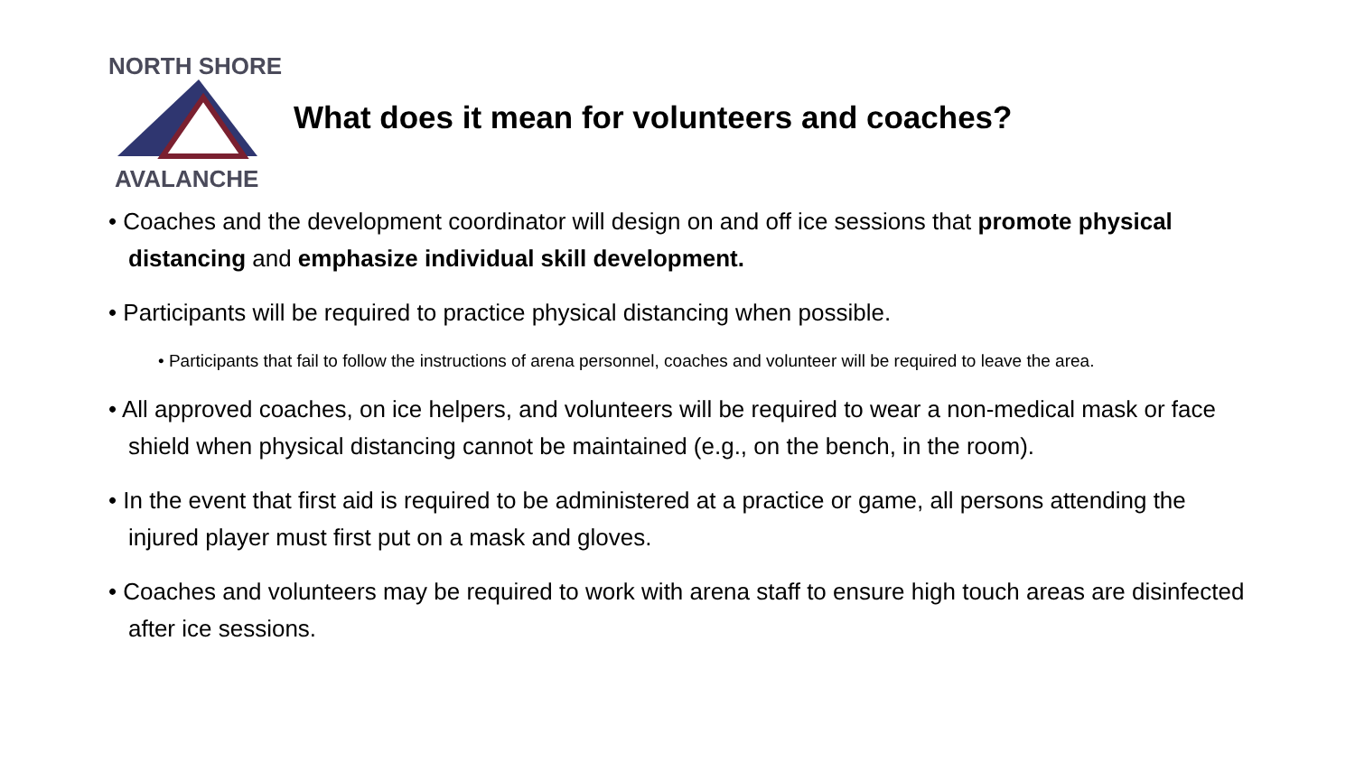NORTH SHORE
AVALANCHE
What does it mean for volunteers and coaches?
• Coaches and the development coordinator will design on and off ice sessions that promote physical distancing and emphasize individual skill development.
• Participants will be required to practice physical distancing when possible.
• Participants that fail to follow the instructions of arena personnel, coaches and volunteer will be required to leave the area.
• All approved coaches, on ice helpers, and volunteers will be required to wear a non-medical mask or face shield when physical distancing cannot be maintained (e.g., on the bench, in the room).
• In the event that first aid is required to be administered at a practice or game, all persons attending the injured player must first put on a mask and gloves.
• Coaches and volunteers may be required to work with arena staff to ensure high touch areas are disinfected after ice sessions.